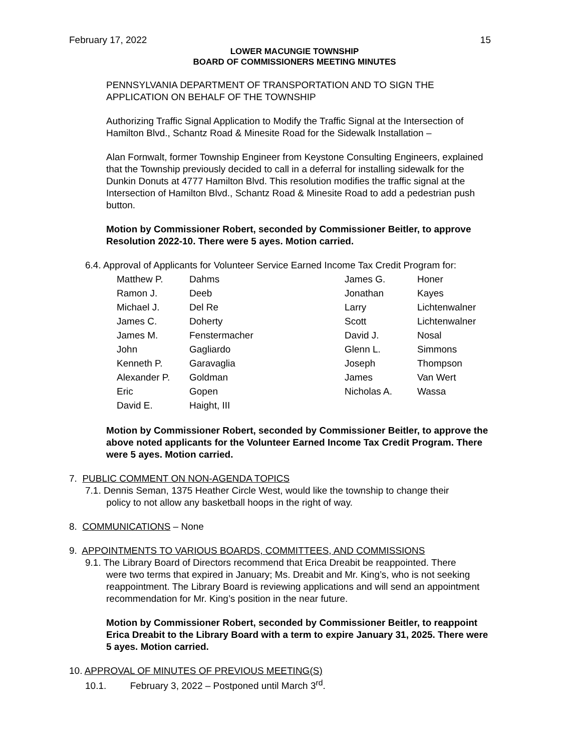February 17, 2022 15
LOWER MACUNGIE TOWNSHIP
BOARD OF COMMISSIONERS MEETING MINUTES
PENNSYLVANIA DEPARTMENT OF TRANSPORTATION AND TO SIGN THE APPLICATION ON BEHALF OF THE TOWNSHIP
Authorizing Traffic Signal Application to Modify the Traffic Signal at the Intersection of Hamilton Blvd., Schantz Road & Minesite Road for the Sidewalk Installation –
Alan Fornwalt, former Township Engineer from Keystone Consulting Engineers, explained that the Township previously decided to call in a deferral for installing sidewalk for the Dunkin Donuts at 4777 Hamilton Blvd. This resolution modifies the traffic signal at the Intersection of Hamilton Blvd., Schantz Road & Minesite Road to add a pedestrian push button.
Motion by Commissioner Robert, seconded by Commissioner Beitler, to approve Resolution 2022-10. There were 5 ayes. Motion carried.
6.4. Approval of Applicants for Volunteer Service Earned Income Tax Credit Program for:
| Matthew P. | Dahms | James G. | Honer |
| Ramon J. | Deeb | Jonathan | Kayes |
| Michael J. | Del Re | Larry | Lichtenwalner |
| James C. | Doherty | Scott | Lichtenwalner |
| James M. | Fenstermacher | David J. | Nosal |
| John | Gagliardo | Glenn L. | Simmons |
| Kenneth P. | Garavaglia | Joseph | Thompson |
| Alexander P. | Goldman | James | Van Wert |
| Eric | Gopen | Nicholas A. | Wassa |
| David E. | Haight, III | | |
Motion by Commissioner Robert, seconded by Commissioner Beitler, to approve the above noted applicants for the Volunteer Earned Income Tax Credit Program. There were 5 ayes. Motion carried.
7. PUBLIC COMMENT ON NON-AGENDA TOPICS
7.1. Dennis Seman, 1375 Heather Circle West, would like the township to change their
policy to not allow any basketball hoops in the right of way.
8. COMMUNICATIONS – None
9. APPOINTMENTS TO VARIOUS BOARDS, COMMITTEES, AND COMMISSIONS
9.1. The Library Board of Directors recommend that Erica Dreabit be reappointed. There
were two terms that expired in January; Ms. Dreabit and Mr. King’s, who is not seeking reappointment. The Library Board is reviewing applications and will send an appointment recommendation for Mr. King’s position in the near future.
Motion by Commissioner Robert, seconded by Commissioner Beitler, to reappoint Erica Dreabit to the Library Board with a term to expire January 31, 2025. There were 5 ayes. Motion carried.
10. APPROVAL OF MINUTES OF PREVIOUS MEETING(S)
10.1. February 3, 2022 – Postponed until March 3<sup>rd</sup>.